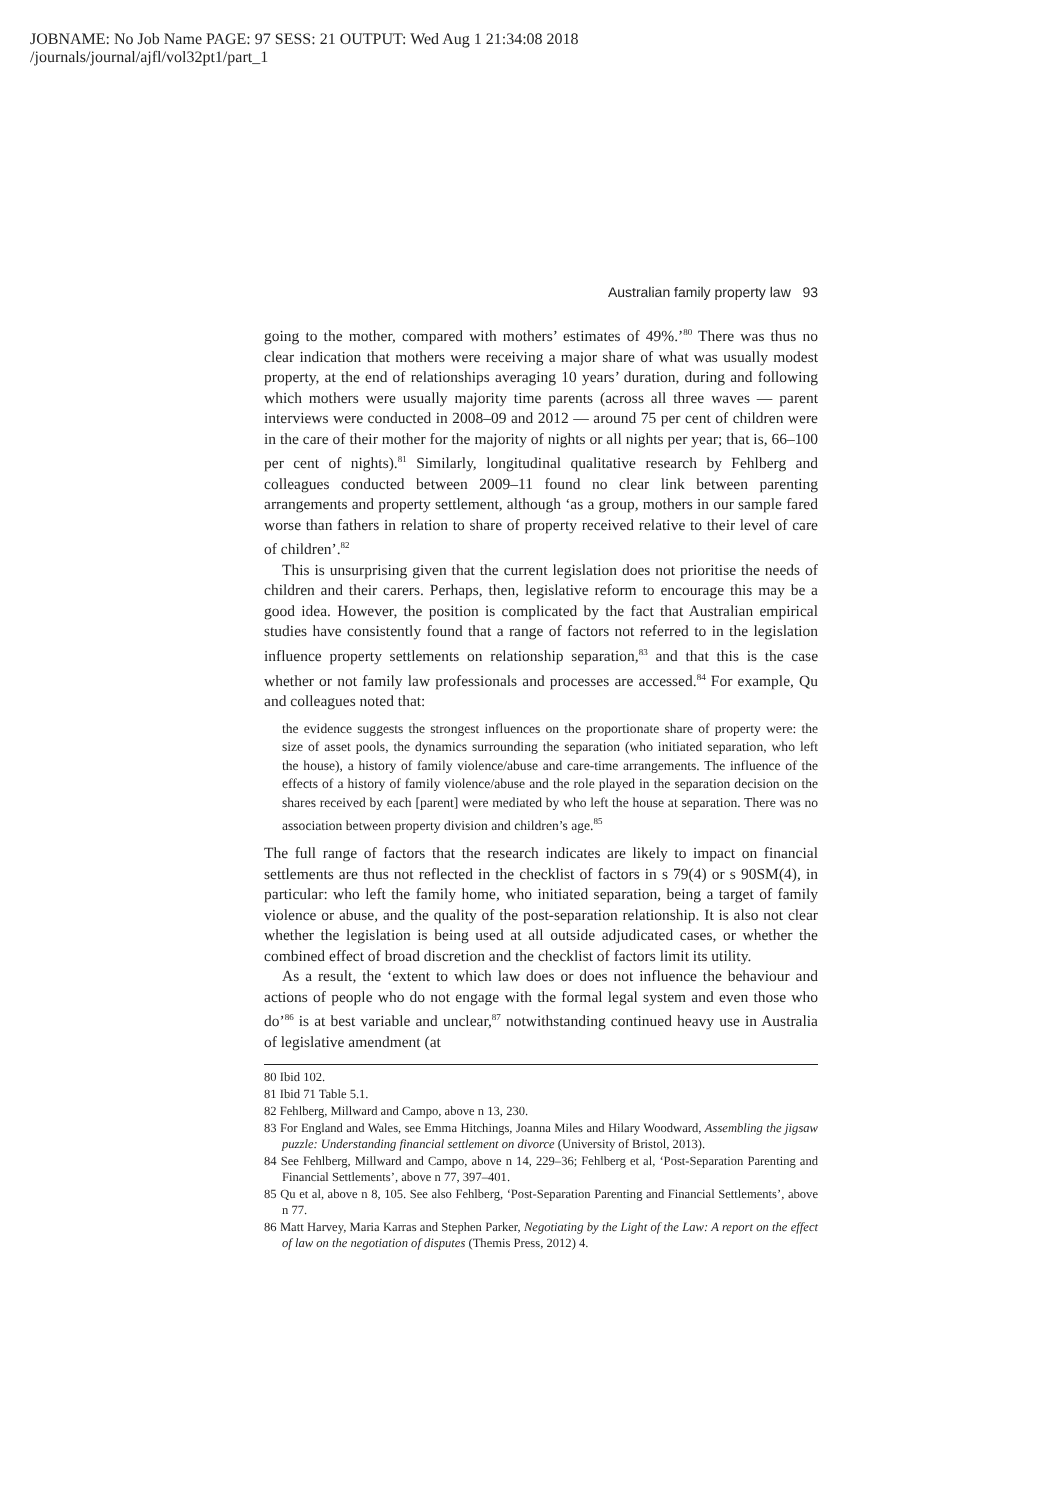JOBNAME: No Job Name PAGE: 97 SESS: 21 OUTPUT: Wed Aug 1 21:34:08 2018
/journals/journal/ajfl/vol32pt1/part_1
Australian family property law 93
going to the mother, compared with mothers’ estimates of 49%.’<sup>80</sup> There was thus no clear indication that mothers were receiving a major share of what was usually modest property, at the end of relationships averaging 10 years’ duration, during and following which mothers were usually majority time parents (across all three waves — parent interviews were conducted in 2008–09 and 2012 — around 75 per cent of children were in the care of their mother for the majority of nights or all nights per year; that is, 66–100 per cent of nights).<sup>81</sup> Similarly, longitudinal qualitative research by Fehlberg and colleagues conducted between 2009–11 found no clear link between parenting arrangements and property settlement, although ‘as a group, mothers in our sample fared worse than fathers in relation to share of property received relative to their level of care of children’.<sup>82</sup>
This is unsurprising given that the current legislation does not prioritise the needs of children and their carers. Perhaps, then, legislative reform to encourage this may be a good idea. However, the position is complicated by the fact that Australian empirical studies have consistently found that a range of factors not referred to in the legislation influence property settlements on relationship separation,<sup>83</sup> and that this is the case whether or not family law professionals and processes are accessed.<sup>84</sup> For example, Qu and colleagues noted that:
the evidence suggests the strongest influences on the proportionate share of property were: the size of asset pools, the dynamics surrounding the separation (who initiated separation, who left the house), a history of family violence/abuse and care-time arrangements. The influence of the effects of a history of family violence/abuse and the role played in the separation decision on the shares received by each [parent] were mediated by who left the house at separation. There was no association between property division and children’s age.<sup>85</sup>
The full range of factors that the research indicates are likely to impact on financial settlements are thus not reflected in the checklist of factors in s 79(4) or s 90SM(4), in particular: who left the family home, who initiated separation, being a target of family violence or abuse, and the quality of the post-separation relationship. It is also not clear whether the legislation is being used at all outside adjudicated cases, or whether the combined effect of broad discretion and the checklist of factors limit its utility.
As a result, the ‘extent to which law does or does not influence the behaviour and actions of people who do not engage with the formal legal system and even those who do’<sup>86</sup> is at best variable and unclear,<sup>87</sup> notwithstanding continued heavy use in Australia of legislative amendment (at
80 Ibid 102.
81 Ibid 71 Table 5.1.
82 Fehlberg, Millward and Campo, above n 13, 230.
83 For England and Wales, see Emma Hitchings, Joanna Miles and Hilary Woodward, Assembling the jigsaw puzzle: Understanding financial settlement on divorce (University of Bristol, 2013).
84 See Fehlberg, Millward and Campo, above n 14, 229–36; Fehlberg et al, ‘Post-Separation Parenting and Financial Settlements’, above n 77, 397–401.
85 Qu et al, above n 8, 105. See also Fehlberg, ‘Post-Separation Parenting and Financial Settlements’, above n 77.
86 Matt Harvey, Maria Karras and Stephen Parker, Negotiating by the Light of the Law: A report on the effect of law on the negotiation of disputes (Themis Press, 2012) 4.